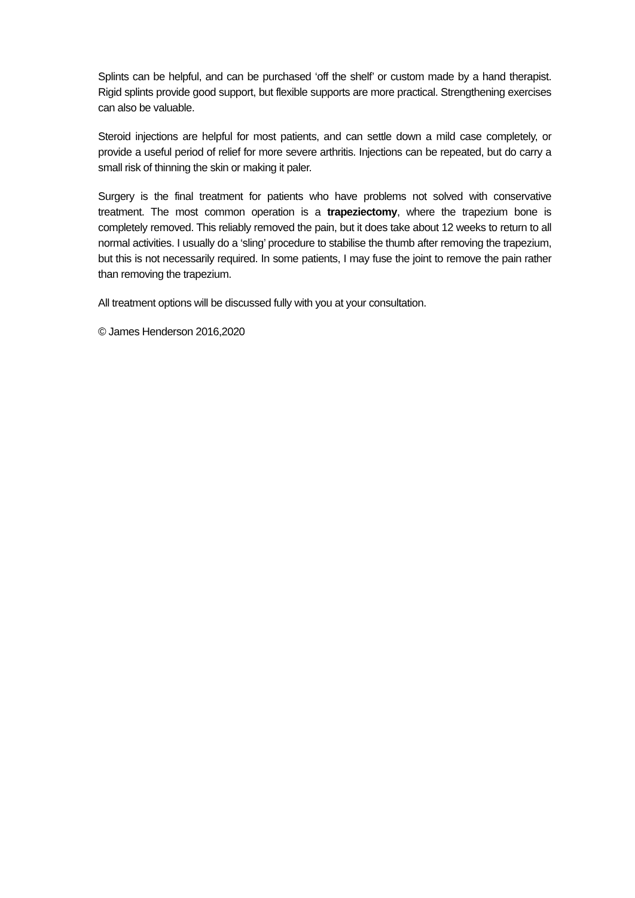Splints can be helpful, and can be purchased ‘off the shelf’ or custom made by a hand therapist. Rigid splints provide good support, but flexible supports are more practical. Strengthening exercises can also be valuable.
Steroid injections are helpful for most patients, and can settle down a mild case completely, or provide a useful period of relief for more severe arthritis. Injections can be repeated, but do carry a small risk of thinning the skin or making it paler.
Surgery is the final treatment for patients who have problems not solved with conservative treatment. The most common operation is a trapeziectomy, where the trapezium bone is completely removed. This reliably removed the pain, but it does take about 12 weeks to return to all normal activities. I usually do a ‘sling’ procedure to stabilise the thumb after removing the trapezium, but this is not necessarily required. In some patients, I may fuse the joint to remove the pain rather than removing the trapezium.
All treatment options will be discussed fully with you at your consultation.
© James Henderson 2016,2020